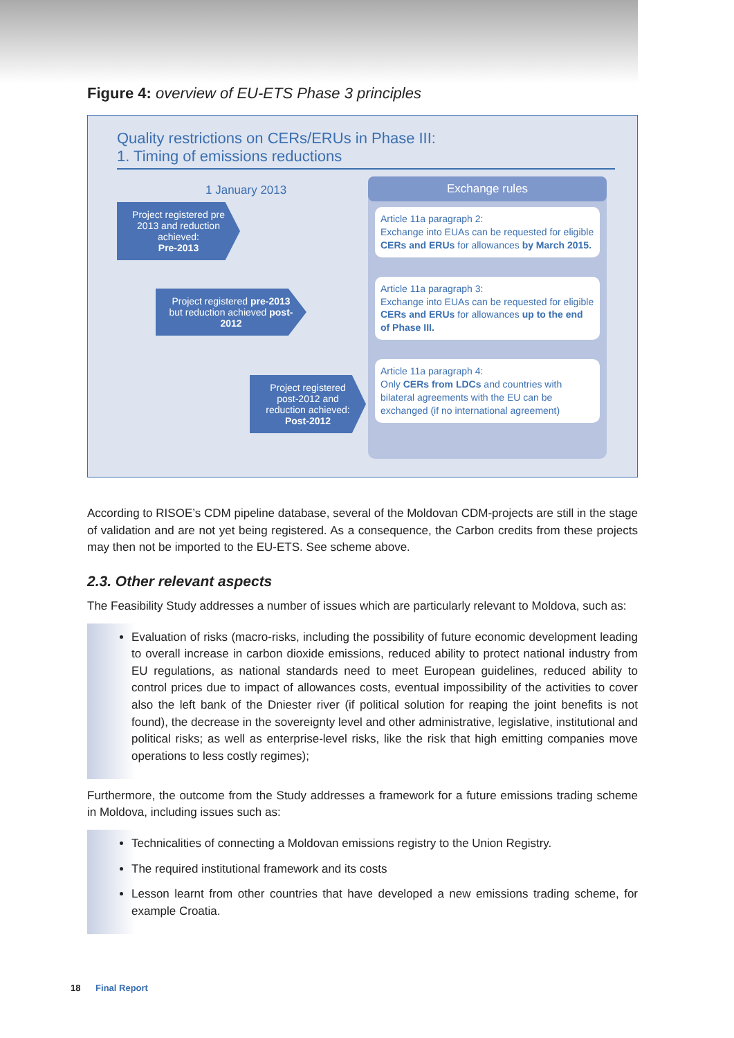Figure 4: overview of EU-ETS Phase 3 principles
Quality restrictions on CERs/ERUs in Phase III:
1. Timing of emissions reductions
1 January 2013
Project registered pre 2013 and reduction achieved:
Pre-2013
Project registered pre-2013 but reduction achieved post-2012
Project registered post-2012 and reduction achieved:
Post-2012
Exchange rules
Article 11a paragraph 2:
Exchange into EUAs can be requested for eligible CERs and ERUs for allowances by March 2015.
Article 11a paragraph 3:
Exchange into EUAs can be requested for eligible CERs and ERUs for allowances up to the end of Phase III.
Article 11a paragraph 4:
Only CERs from LDCs and countries with bilateral agreements with the EU can be exchanged (if no international agreement)
According to RISOE’s CDM pipeline database, several of the Moldovan CDM-projects are still in the stage of validation and are not yet being registered. As a consequence, the Carbon credits from these projects may then not be imported to the EU-ETS. See scheme above.
2.3. Other relevant aspects
The Feasibility Study addresses a number of issues which are particularly relevant to Moldova, such as:
Evaluation of risks (macro-risks, including the possibility of future economic development leading to overall increase in carbon dioxide emissions, reduced ability to protect national industry from EU regulations, as national standards need to meet European guidelines, reduced ability to control prices due to impact of allowances costs, eventual impossibility of the activities to cover also the left bank of the Dniester river (if political solution for reaping the joint benefits is not found), the decrease in the sovereignty level and other administrative, legislative, institutional and political risks; as well as enterprise-level risks, like the risk that high emitting companies move operations to less costly regimes);
Furthermore, the outcome from the Study addresses a framework for a future emissions trading scheme in Moldova, including issues such as:
Technicalities of connecting a Moldovan emissions registry to the Union Registry.
The required institutional framework and its costs
Lesson learnt from other countries that have developed a new emissions trading scheme, for example Croatia.
18 Final Report